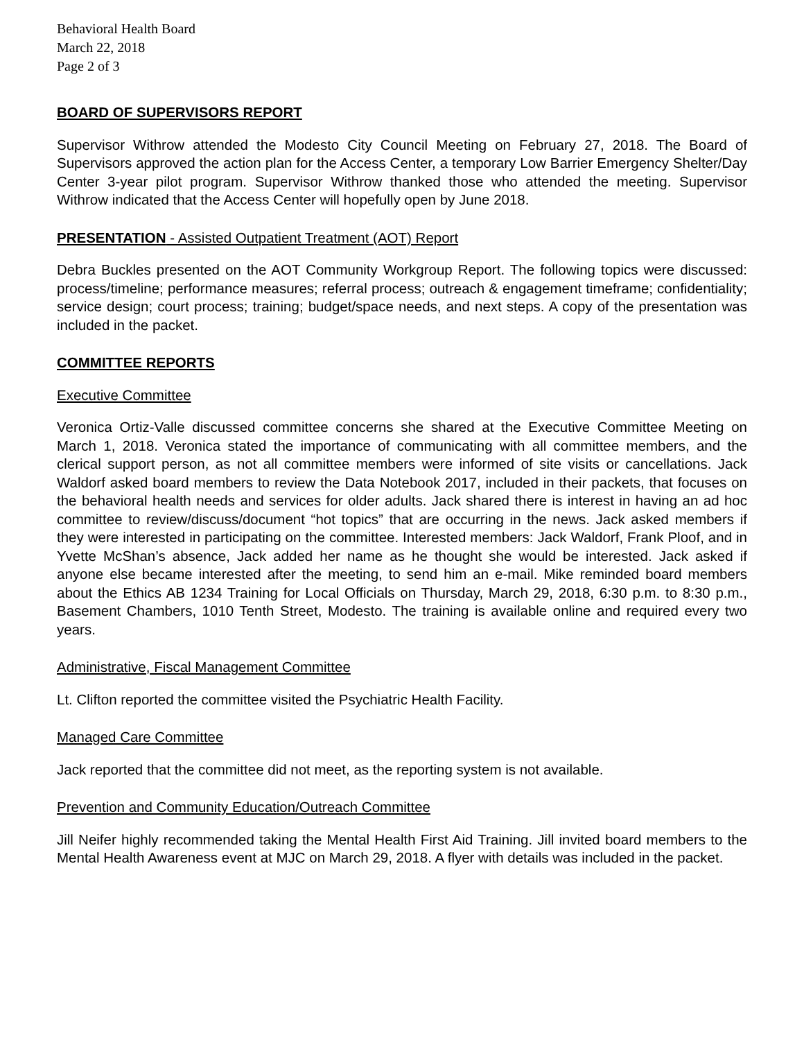Behavioral Health Board
March 22, 2018
Page 2 of 3
BOARD OF SUPERVISORS REPORT
Supervisor Withrow attended the Modesto City Council Meeting on February 27, 2018. The Board of Supervisors approved the action plan for the Access Center, a temporary Low Barrier Emergency Shelter/Day Center 3-year pilot program. Supervisor Withrow thanked those who attended the meeting. Supervisor Withrow indicated that the Access Center will hopefully open by June 2018.
PRESENTATION - Assisted Outpatient Treatment (AOT) Report
Debra Buckles presented on the AOT Community Workgroup Report. The following topics were discussed: process/timeline; performance measures; referral process; outreach & engagement timeframe; confidentiality; service design; court process; training; budget/space needs, and next steps. A copy of the presentation was included in the packet.
COMMITTEE REPORTS
Executive Committee
Veronica Ortiz-Valle discussed committee concerns she shared at the Executive Committee Meeting on March 1, 2018. Veronica stated the importance of communicating with all committee members, and the clerical support person, as not all committee members were informed of site visits or cancellations. Jack Waldorf asked board members to review the Data Notebook 2017, included in their packets, that focuses on the behavioral health needs and services for older adults. Jack shared there is interest in having an ad hoc committee to review/discuss/document “hot topics” that are occurring in the news. Jack asked members if they were interested in participating on the committee. Interested members: Jack Waldorf, Frank Ploof, and in Yvette McShan’s absence, Jack added her name as he thought she would be interested. Jack asked if anyone else became interested after the meeting, to send him an e-mail. Mike reminded board members about the Ethics AB 1234 Training for Local Officials on Thursday, March 29, 2018, 6:30 p.m. to 8:30 p.m., Basement Chambers, 1010 Tenth Street, Modesto. The training is available online and required every two years.
Administrative, Fiscal Management Committee
Lt. Clifton reported the committee visited the Psychiatric Health Facility.
Managed Care Committee
Jack reported that the committee did not meet, as the reporting system is not available.
Prevention and Community Education/Outreach Committee
Jill Neifer highly recommended taking the Mental Health First Aid Training. Jill invited board members to the Mental Health Awareness event at MJC on March 29, 2018. A flyer with details was included in the packet.